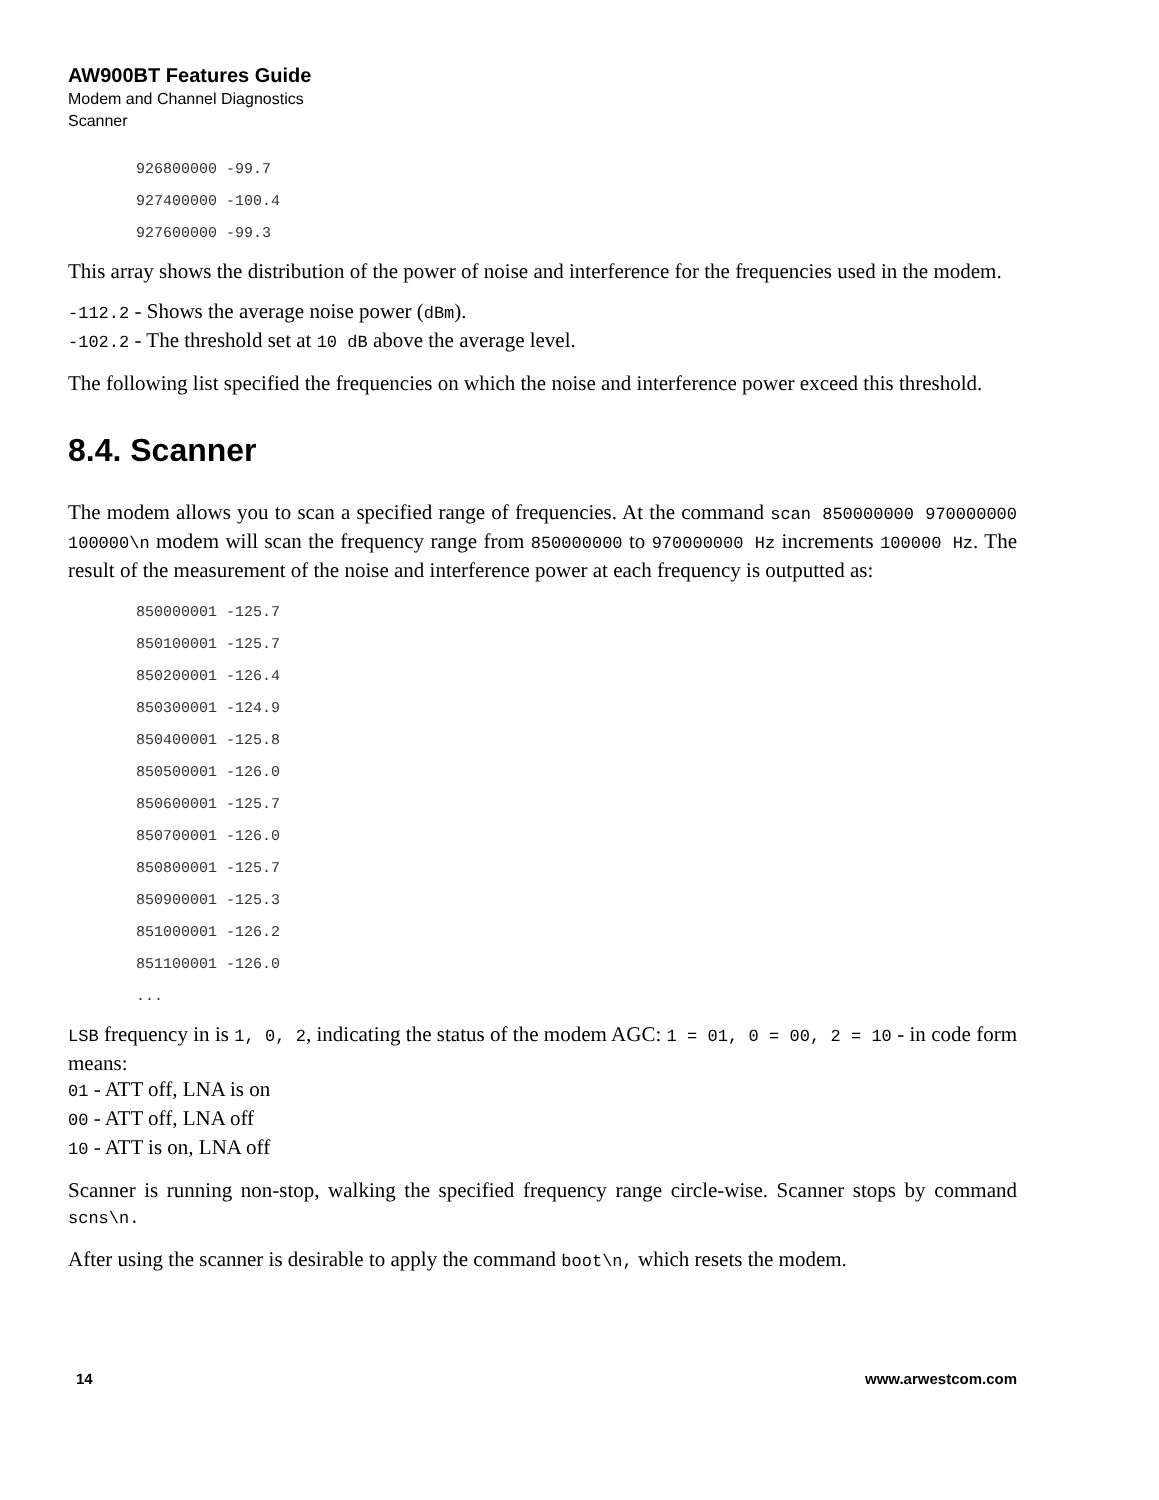AW900BT Features Guide
Modem and Channel Diagnostics
Scanner
926800000 -99.7
927400000 -100.4
927600000 -99.3
This array shows the distribution of the power of noise and interference for the frequencies used in the modem.
-112.2 - Shows the average noise power (dBm).
-102.2 - The threshold set at 10 dB above the average level.
The following list specified the frequencies on which the noise and interference power exceed this threshold.
8.4. Scanner
The modem allows you to scan a specified range of frequencies. At the command scan 850000000 970000000 100000\n modem will scan the frequency range from 850000000 to 970000000 Hz increments 100000 Hz. The result of the measurement of the noise and interference power at each frequency is outputted as:
850000001 -125.7
850100001 -125.7
850200001 -126.4
850300001 -124.9
850400001 -125.8
850500001 -126.0
850600001 -125.7
850700001 -126.0
850800001 -125.7
850900001 -125.3
851000001 -126.2
851100001 -126.0
...
LSB frequency in is 1, 0, 2, indicating the status of the modem AGC: 1 = 01, 0 = 00, 2 = 10 - in code form means:
01 - ATT off, LNA is on
00 - ATT off, LNA off
10 - ATT is on, LNA off
Scanner is running non-stop, walking the specified frequency range circle-wise. Scanner stops by command scns\n.
After using the scanner is desirable to apply the command boot\n, which resets the modem.
14 www.arwestcom.com